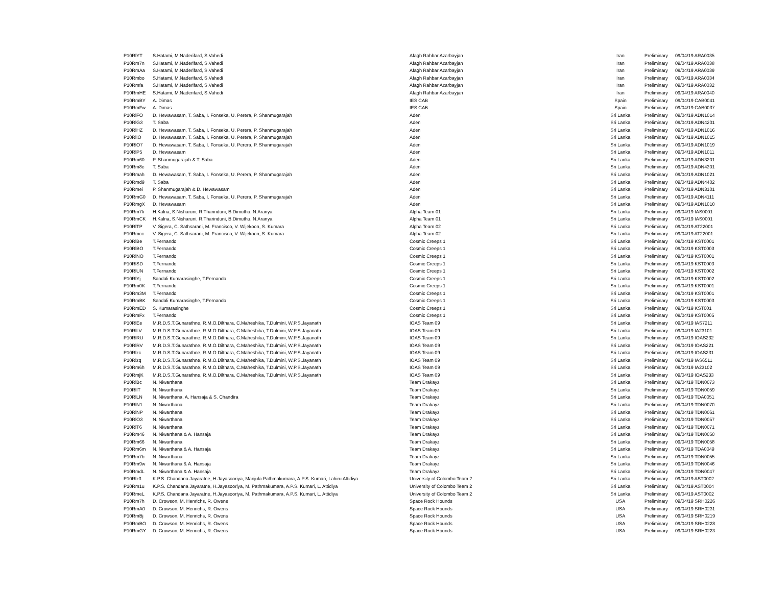| P10RlYT | S.Hatami, M.Naderifard, S.Vahedi | Afagh Rahbar Azarbayjan | Iran | Preliminary | 09/04/19 ARA0035 |
| P10Rm7n | S.Hatami, M.Naderifard, S.Vahedi | Afagh Rahbar Azarbayjan | Iran | Preliminary | 09/04/19 ARA0038 |
| P10RmAa | S.Hatami, M.Naderifard, S.Vahedi | Afagh Rahbar Azarbayjan | Iran | Preliminary | 09/04/19 ARA0039 |
| P10Rmbo | S.Hatami, M.Naderifard, S.Vahedi | Afagh Rahbar Azarbayjan | Iran | Preliminary | 09/04/19 ARA0034 |
| P10Rmfa | S.Hatami, M.Naderifard, S.Vahedi | Afagh Rahbar Azarbayjan | Iran | Preliminary | 09/04/19 ARA0032 |
| P10RmHE | S.Hatami, M.Naderifard, S.Vahedi | Afagh Rahbar Azarbayjan | Iran | Preliminary | 09/04/19 ARA0040 |
| P10RmBY | A. Dimas | IES CAB | Spain | Preliminary | 09/04/19 CAB0041 |
| P10RmFw | A. Dimas | IES CAB | Spain | Preliminary | 09/04/19 CAB0037 |
| P10RlFO | D. Hewawasam, T. Saba, I. Fonseka, U. Perera, P. Shanmugarajah | Aden | Sri Lanka | Preliminary | 09/04/19 ADN1014 |
| P10RlG3 | T. Saba | Aden | Sri Lanka | Preliminary | 09/04/19 ADN4201 |
| P10RlHZ | D. Hewawasam, T. Saba, I. Fonseka, U. Perera, P. Shanmugarajah | Aden | Sri Lanka | Preliminary | 09/04/19 ADN1016 |
| P10RlIO | D. Hewawasam, T. Saba, I. Fonseka, U. Perera, P. Shanmugarajah | Aden | Sri Lanka | Preliminary | 09/04/19 ADN1015 |
| P10RlO7 | D. Hewawasam, T. Saba, I. Fonseka, U. Perera, P. Shanmugarajah | Aden | Sri Lanka | Preliminary | 09/04/19 ADN1019 |
| P10RlP5 | D. Hewawasam | Aden | Sri Lanka | Preliminary | 09/04/19 ADN1011 |
| P10Rm60 | P. Shanmugarajah & T. Saba | Aden | Sri Lanka | Preliminary | 09/04/19 ADN3201 |
| P10Rm8e | T. Saba | Aden | Sri Lanka | Preliminary | 09/04/19 ADN4301 |
| P10Rmah | D. Hewawasam, T. Saba, I. Fonseka, U. Perera, P. Shanmugarajah | Aden | Sri Lanka | Preliminary | 09/04/19 ADN1021 |
| P10Rmd9 | T. Saba | Aden | Sri Lanka | Preliminary | 09/04/19 ADN4402 |
| P10Rmei | P. Shanmugarajah & D. Hewawasam | Aden | Sri Lanka | Preliminary | 09/04/19 ADN3101 |
| P10RmG0 | D. Hewawasam, T. Saba, I. Fonseka, U. Perera, P. Shanmugarajah | Aden | Sri Lanka | Preliminary | 09/04/19 ADN4111 |
| P10RmgX | D. Hewawasam | Aden | Sri Lanka | Preliminary | 09/04/19 ADN1010 |
| P10Rm7k | H.Kalna, S.Nisharuni, R.Tharinduni, B.Dimuthu, N.Aranya | Alpha Team 01 | Sri Lanka | Preliminary | 09/04/19 IAS0001 |
| P10RmCK | H.Kalna, S.Nisharuni, R.Tharinduni, B.Dimuthu, N.Aranya | Alpha Team 01 | Sri Lanka | Preliminary | 09/04/19 IAS0001 |
| P10RlTP | V. Sigera, C. Sathsarani, M. Francisco, V. Wijekoon, S. Kumara | Alpha Team 02 | Sri Lanka | Preliminary | 09/04/19 AT22001 |
| P10Rmcc | V. Sigera, C. Sathsarani, M. Francisco, V. Wijekoon, S. Kumara | Alpha Team 02 | Sri Lanka | Preliminary | 09/04/19 AT22001 |
| P10RlBe | T.Fernando | Cosmic Creeps 1 | Sri Lanka | Preliminary | 09/04/19 KST0001 |
| P10RlBO | T.Fernando | Cosmic Creeps 1 | Sri Lanka | Preliminary | 09/04/19 KST0003 |
| P10RlNO | T.Fernando | Cosmic Creeps 1 | Sri Lanka | Preliminary | 09/04/19 KST0001 |
| P10RlSD | T.Fernando | Cosmic Creeps 1 | Sri Lanka | Preliminary | 09/04/19 KST0003 |
| P10RlUN | T.Fernando | Cosmic Creeps 1 | Sri Lanka | Preliminary | 09/04/19 KST0002 |
| P10RlYj | Sandali Kumarasinghe, T.Fernando | Cosmic Creeps 1 | Sri Lanka | Preliminary | 09/04/19 KST0002 |
| P10Rm0K | T.Fernando | Cosmic Creeps 1 | Sri Lanka | Preliminary | 09/04/19 KST0001 |
| P10Rm3M | T.Fernando | Cosmic Creeps 1 | Sri Lanka | Preliminary | 09/04/19 KST0001 |
| P10RmBK | Sandali Kumarasinghe, T.Fernando | Cosmic Creeps 1 | Sri Lanka | Preliminary | 09/04/19 KST0003 |
| P10RmED | S. Kumarasinghe | Cosmic Creeps 1 | Sri Lanka | Preliminary | 09/04/19 KST001 |
| P10RmFx | T.Fernando | Cosmic Creeps 1 | Sri Lanka | Preliminary | 09/04/19 KST0005 |
| P10RlEe | M.R.D.S.T.Gunarathne, R.M.O.Dilthara, C.Maheshika, T.Dulmini, W.P.S.Jayanath | IOAS Team 09 | Sri Lanka | Preliminary | 09/04/19 IAS7211 |
| P10RlLV | M.R.D.S.T.Gunarathne, R.M.O.Dilthara, C.Maheshika, T.Dulmini, W.P.S.Jayanath | IOAS Team 09 | Sri Lanka | Preliminary | 09/04/19 IA23101 |
| P10RlRU | M.R.D.S.T.Gunarathne, R.M.O.Dilthara, C.Maheshika, T.Dulmini, W.P.S.Jayanath | IOAS Team 09 | Sri Lanka | Preliminary | 09/04/19 IOAS232 |
| P10RlRV | M.R.D.S.T.Gunarathne, R.M.O.Dilthara, C.Maheshika, T.Dulmini, W.P.S.Jayanath | IOAS Team 09 | Sri Lanka | Preliminary | 09/04/19 IOAS221 |
| P10Rlzc | M.R.D.S.T.Gunarathne, R.M.O.Dilthara, C.Maheshika, T.Dulmini, W.P.S.Jayanath | IOAS Team 09 | Sri Lanka | Preliminary | 09/04/19 IOAS231 |
| P10Rlzq | M.R.D.S.T.Gunarathne, R.M.O.Dilthara, C.Maheshika, T.Dulmini, W.P.S.Jayanath | IOAS Team 09 | Sri Lanka | Preliminary | 09/04/19 IAS6511 |
| P10Rm6h | M.R.D.S.T.Gunarathne, R.M.O.Dilthara, C.Maheshika, T.Dulmini, W.P.S.Jayanath | IOAS Team 09 | Sri Lanka | Preliminary | 09/04/19 IA23102 |
| P10RmjK | M.R.D.S.T.Gunarathne, R.M.O.Dilthara, C.Maheshika, T.Dulmini, W.P.S.Jayanath | IOAS Team 09 | Sri Lanka | Preliminary | 09/04/19 IOAS233 |
| P10RlBc | N. Niwarthana | Team Drakayz | Sri Lanka | Preliminary | 09/04/19 TDN0073 |
| P10RlIT | N. Niwarthana | Team Drakayz | Sri Lanka | Preliminary | 09/04/19 TDN0059 |
| P10RlLN | N. Niwarthana, A. Hansaja & S. Chandira | Team Drakayz | Sri Lanka | Preliminary | 09/04/19 TDA0051 |
| P10RlN1 | N. Niwarthana | Team Drakayz | Sri Lanka | Preliminary | 09/04/19 TDN0070 |
| P10RlNP | N. Niwarthana | Team Drakayz | Sri Lanka | Preliminary | 09/04/19 TDN0061 |
| P10RlO3 | N. Niwarthana | Team Drakayz | Sri Lanka | Preliminary | 09/04/19 TDN0057 |
| P10RlT6 | N. Niwarthana | Team Drakayz | Sri Lanka | Preliminary | 09/04/19 TDN0071 |
| P10Rm46 | N. Niwarthana & A. Hansaja | Team Drakayz | Sri Lanka | Preliminary | 09/04/19 TDN0050 |
| P10Rm66 | N. Niwarthana | Team Drakayz | Sri Lanka | Preliminary | 09/04/19 TDN0058 |
| P10Rm6m | N. Niwarthana & A. Hansaja | Team Drakayz | Sri Lanka | Preliminary | 09/04/19 TDA0049 |
| P10Rm7b | N. Niwarthana | Team Drakayz | Sri Lanka | Preliminary | 09/04/19 TDN0055 |
| P10Rm9w | N. Niwarthana & A. Hansaja | Team Drakayz | Sri Lanka | Preliminary | 09/04/19 TDN0046 |
| P10RmdL | N. Niwarthana & A. Hansaja | Team Drakayz | Sri Lanka | Preliminary | 09/04/19 TDN0047 |
| P10Rlz3 | K.P.S. Chandana Jayaratne, H.Jayasooriya, Manjula Pathmakumara, A.P.S. Kumari, Lahiru Attidiya | University of Colombo Team 2 | Sri Lanka | Preliminary | 09/04/19 AST0002 |
| P10Rm1u | K.P.S. Chandana Jayaratne, H.Jayasooriya, M. Pathmakumara, A.P.S. Kumari, L. Attidiya | University of Colombo Team 2 | Sri Lanka | Preliminary | 09/04/19 AST0004 |
| P10RmeL | K.P.S. Chandana Jayaratne, H.Jayasooriya, M. Pathmakumara, A.P.S. Kumari, L. Attidiya | University of Colombo Team 2 | Sri Lanka | Preliminary | 09/04/19 AST0002 |
| P10Rm7h | D. Crowson, M. Henrichs, R. Owens | Space Rock Hounds | USA | Preliminary | 09/04/19 SRH0226 |
| P10RmA0 | D. Crowson, M. Henrichs, R. Owens | Space Rock Hounds | USA | Preliminary | 09/04/19 SRH0231 |
| P10RmBj | D. Crowson, M. Henrichs, R. Owens | Space Rock Hounds | USA | Preliminary | 09/04/19 SRH0219 |
| P10RmBO | D. Crowson, M. Henrichs, R. Owens | Space Rock Hounds | USA | Preliminary | 09/04/19 SRH0228 |
| P10RmGY | D. Crowson, M. Henrichs, R. Owens | Space Rock Hounds | USA | Preliminary | 09/04/19 SRH0223 |